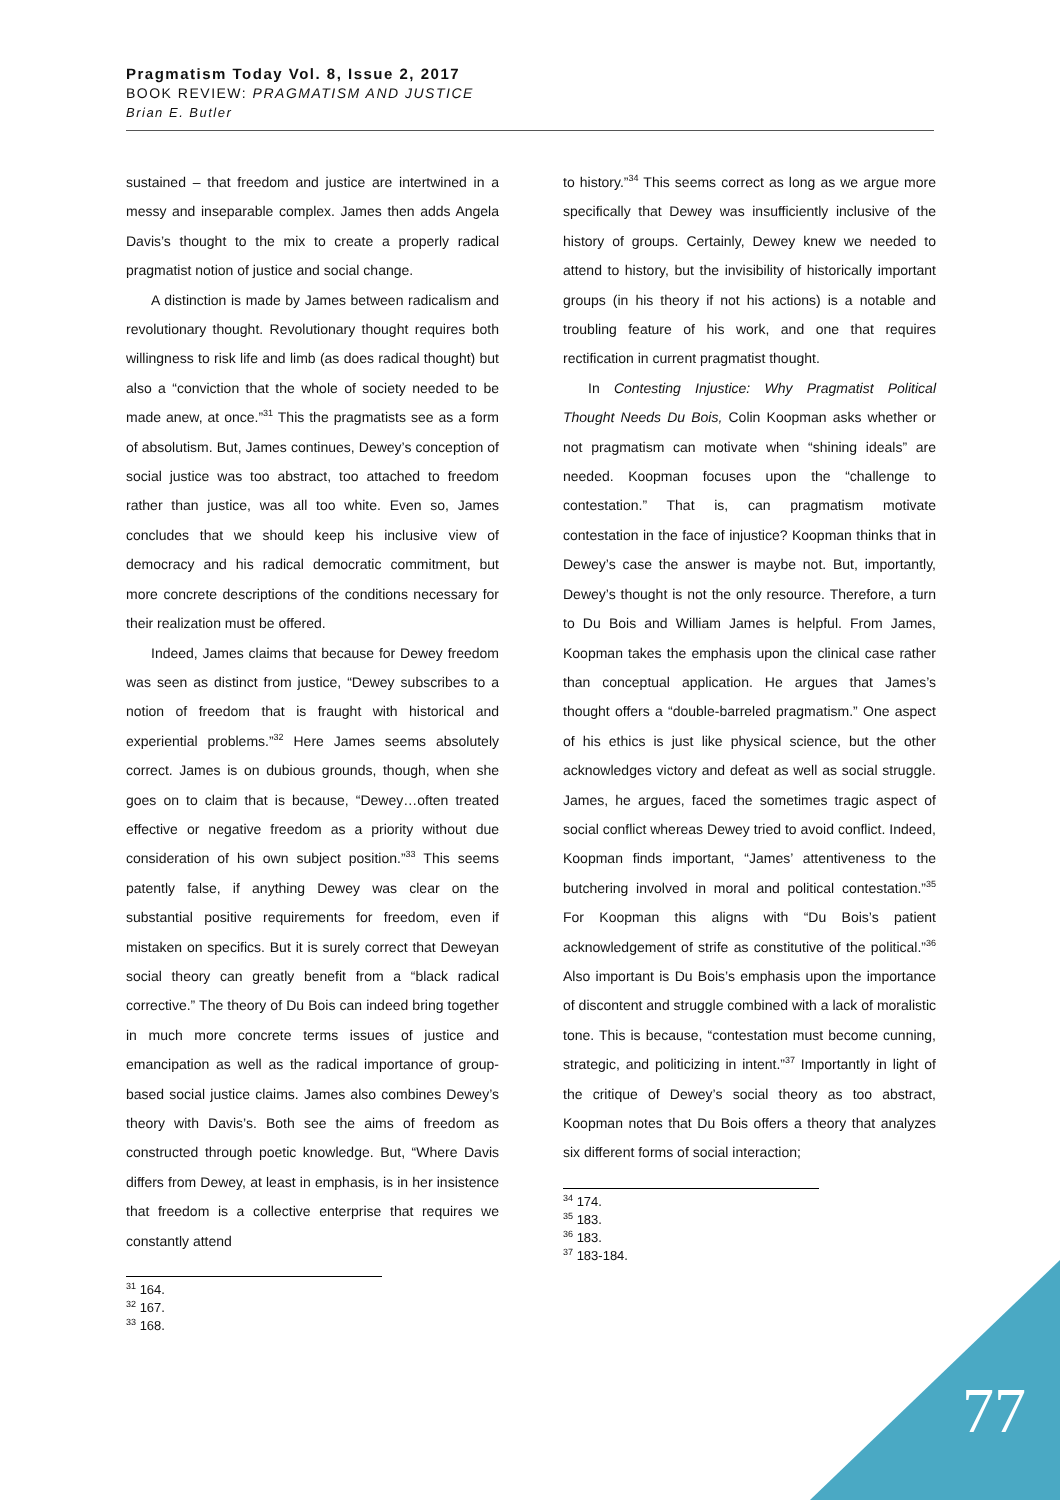Pragmatism Today Vol. 8, Issue 2, 2017
BOOK REVIEW: PRAGMATISM AND JUSTICE
Brian E. Butler
sustained – that freedom and justice are intertwined in a messy and inseparable complex. James then adds Angela Davis’s thought to the mix to create a properly radical pragmatist notion of justice and social change.
A distinction is made by James between radicalism and revolutionary thought. Revolutionary thought requires both willingness to risk life and limb (as does radical thought) but also a “conviction that the whole of society needed to be made anew, at once.”<sup>31</sup> This the pragmatists see as a form of absolutism. But, James continues, Dewey’s conception of social justice was too abstract, too attached to freedom rather than justice, was all too white. Even so, James concludes that we should keep his inclusive view of democracy and his radical democratic commitment, but more concrete descriptions of the conditions necessary for their realization must be offered.
Indeed, James claims that because for Dewey freedom was seen as distinct from justice, “Dewey subscribes to a notion of freedom that is fraught with historical and experiential problems.”<sup>32</sup> Here James seems absolutely correct. James is on dubious grounds, though, when she goes on to claim that is because, “Dewey…often treated effective or negative freedom as a priority without due consideration of his own subject position.”<sup>33</sup> This seems patently false, if anything Dewey was clear on the substantial positive requirements for freedom, even if mistaken on specifics. But it is surely correct that Deweyan social theory can greatly benefit from a “black radical corrective.” The theory of Du Bois can indeed bring together in much more concrete terms issues of justice and emancipation as well as the radical importance of group-based social justice claims. James also combines Dewey’s theory with Davis’s. Both see the aims of freedom as constructed through poetic knowledge. But, “Where Davis differs from Dewey, at least in emphasis, is in her insistence that freedom is a collective enterprise that requires we constantly attend
<sup>31</sup> 164.
<sup>32</sup> 167.
<sup>33</sup> 168.
to history.”<sup>34</sup> This seems correct as long as we argue more specifically that Dewey was insufficiently inclusive of the history of groups. Certainly, Dewey knew we needed to attend to history, but the invisibility of historically important groups (in his theory if not his actions) is a notable and troubling feature of his work, and one that requires rectification in current pragmatist thought.
In Contesting Injustice: Why Pragmatist Political Thought Needs Du Bois, Colin Koopman asks whether or not pragmatism can motivate when “shining ideals” are needed. Koopman focuses upon the “challenge to contestation.” That is, can pragmatism motivate contestation in the face of injustice? Koopman thinks that in Dewey’s case the answer is maybe not. But, importantly, Dewey’s thought is not the only resource. Therefore, a turn to Du Bois and William James is helpful. From James, Koopman takes the emphasis upon the clinical case rather than conceptual application. He argues that James’s thought offers a “double-barreled pragmatism.” One aspect of his ethics is just like physical science, but the other acknowledges victory and defeat as well as social struggle. James, he argues, faced the sometimes tragic aspect of social conflict whereas Dewey tried to avoid conflict. Indeed, Koopman finds important, “James’ attentiveness to the butchering involved in moral and political contestation.”<sup>35</sup> For Koopman this aligns with “Du Bois’s patient acknowledgement of strife as constitutive of the political.”<sup>36</sup> Also important is Du Bois’s emphasis upon the importance of discontent and struggle combined with a lack of moralistic tone. This is because, “contestation must become cunning, strategic, and politicizing in intent.”<sup>37</sup> Importantly in light of the critique of Dewey’s social theory as too abstract, Koopman notes that Du Bois offers a theory that analyzes six different forms of social interaction;
<sup>34</sup> 174.
<sup>35</sup> 183.
<sup>36</sup> 183.
<sup>37</sup> 183-184.
77